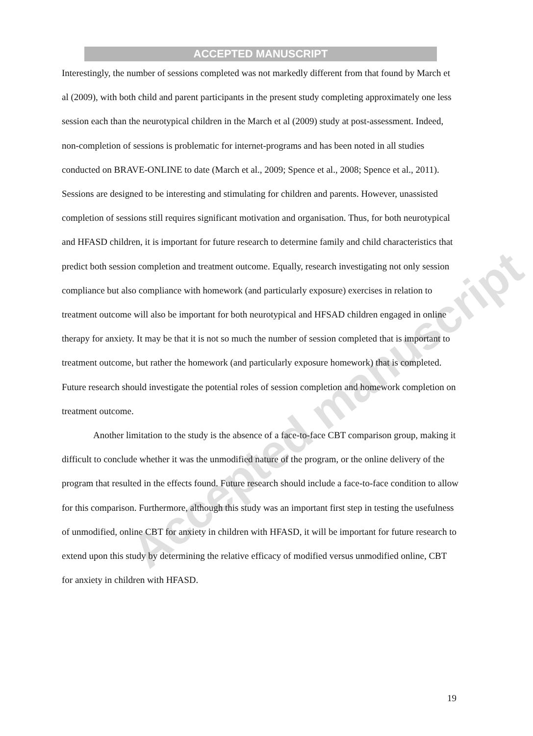ACCEPTED MANUSCRIPT
Accepted manuscript
Interestingly, the number of sessions completed was not markedly different from that found by March et al (2009), with both child and parent participants in the present study completing approximately one less session each than the neurotypical children in the March et al (2009) study at post-assessment. Indeed, non-completion of sessions is problematic for internet-programs and has been noted in all studies conducted on BRAVE-ONLINE to date (March et al., 2009; Spence et al., 2008; Spence et al., 2011). Sessions are designed to be interesting and stimulating for children and parents. However, unassisted completion of sessions still requires significant motivation and organisation. Thus, for both neurotypical and HFASD children, it is important for future research to determine family and child characteristics that predict both session completion and treatment outcome. Equally, research investigating not only session compliance but also compliance with homework (and particularly exposure) exercises in relation to treatment outcome will also be important for both neurotypical and HFSAD children engaged in online therapy for anxiety. It may be that it is not so much the number of session completed that is important to treatment outcome, but rather the homework (and particularly exposure homework) that is completed. Future research should investigate the potential roles of session completion and homework completion on treatment outcome.
Another limitation to the study is the absence of a face-to-face CBT comparison group, making it difficult to conclude whether it was the unmodified nature of the program, or the online delivery of the program that resulted in the effects found. Future research should include a face-to-face condition to allow for this comparison. Furthermore, although this study was an important first step in testing the usefulness of unmodified, online CBT for anxiety in children with HFASD, it will be important for future research to extend upon this study by determining the relative efficacy of modified versus unmodified online, CBT for anxiety in children with HFASD.
19